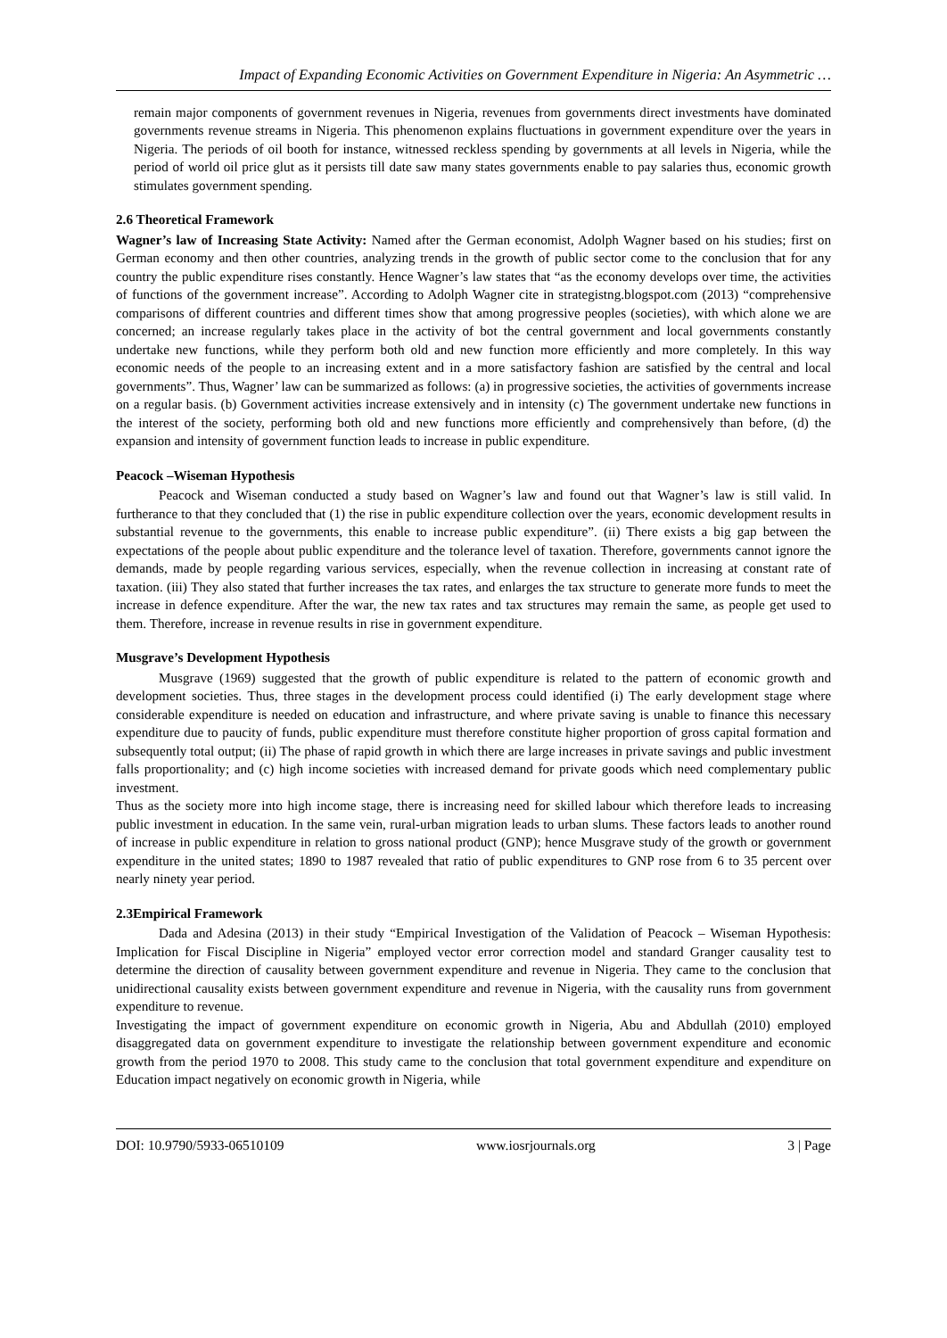Impact of Expanding Economic Activities on Government Expenditure in Nigeria: An Asymmetric …
remain major components of government revenues in Nigeria, revenues from governments direct investments have dominated governments revenue streams in Nigeria. This phenomenon explains fluctuations in government expenditure over the years in Nigeria. The periods of oil booth for instance, witnessed reckless spending by governments at all levels in Nigeria, while the period of world oil price glut as it persists till date saw many states governments enable to pay salaries thus, economic growth stimulates government spending.
2.6 Theoretical Framework
Wagner’s law of Increasing State Activity: Named after the German economist, Adolph Wagner based on his studies; first on German economy and then other countries, analyzing trends in the growth of public sector come to the conclusion that for any country the public expenditure rises constantly. Hence Wagner’s law states that “as the economy develops over time, the activities of functions of the government increase”. According to Adolph Wagner cite in strategistng.blogspot.com (2013) “comprehensive comparisons of different countries and different times show that among progressive peoples (societies), with which alone we are concerned; an increase regularly takes place in the activity of bot the central government and local governments constantly undertake new functions, while they perform both old and new function more efficiently and more completely. In this way economic needs of the people to an increasing extent and in a more satisfactory fashion are satisfied by the central and local governments”. Thus, Wagner’ law can be summarized as follows: (a) in progressive societies, the activities of governments increase on a regular basis. (b) Government activities increase extensively and in intensity (c) The government undertake new functions in the interest of the society, performing both old and new functions more efficiently and comprehensively than before, (d) the expansion and intensity of government function leads to increase in public expenditure.
Peacock –Wiseman Hypothesis
Peacock and Wiseman conducted a study based on Wagner’s law and found out that Wagner’s law is still valid. In furtherance to that they concluded that (1) the rise in public expenditure collection over the years, economic development results in substantial revenue to the governments, this enable to increase public expenditure”. (ii) There exists a big gap between the expectations of the people about public expenditure and the tolerance level of taxation. Therefore, governments cannot ignore the demands, made by people regarding various services, especially, when the revenue collection in increasing at constant rate of taxation. (iii) They also stated that further increases the tax rates, and enlarges the tax structure to generate more funds to meet the increase in defence expenditure. After the war, the new tax rates and tax structures may remain the same, as people get used to them. Therefore, increase in revenue results in rise in government expenditure.
Musgrave’s Development Hypothesis
Musgrave (1969) suggested that the growth of public expenditure is related to the pattern of economic growth and development societies. Thus, three stages in the development process could identified (i) The early development stage where considerable expenditure is needed on education and infrastructure, and where private saving is unable to finance this necessary expenditure due to paucity of funds, public expenditure must therefore constitute higher proportion of gross capital formation and subsequently total output; (ii) The phase of rapid growth in which there are large increases in private savings and public investment falls proportionality; and (c) high income societies with increased demand for private goods which need complementary public investment.
Thus as the society more into high income stage, there is increasing need for skilled labour which therefore leads to increasing public investment in education. In the same vein, rural-urban migration leads to urban slums. These factors leads to another round of increase in public expenditure in relation to gross national product (GNP); hence Musgrave study of the growth or government expenditure in the united states; 1890 to 1987 revealed that ratio of public expenditures to GNP rose from 6 to 35 percent over nearly ninety year period.
2.3Empirical Framework
Dada and Adesina (2013) in their study “Empirical Investigation of the Validation of Peacock – Wiseman Hypothesis: Implication for Fiscal Discipline in Nigeria” employed vector error correction model and standard Granger causality test to determine the direction of causality between government expenditure and revenue in Nigeria. They came to the conclusion that unidirectional causality exists between government expenditure and revenue in Nigeria, with the causality runs from government expenditure to revenue.
Investigating the impact of government expenditure on economic growth in Nigeria, Abu and Abdullah (2010) employed disaggregated data on government expenditure to investigate the relationship between government expenditure and economic growth from the period 1970 to 2008. This study came to the conclusion that total government expenditure and expenditure on Education impact negatively on economic growth in Nigeria, while
DOI: 10.9790/5933-06510109 www.iosrjournals.org 3 | Page